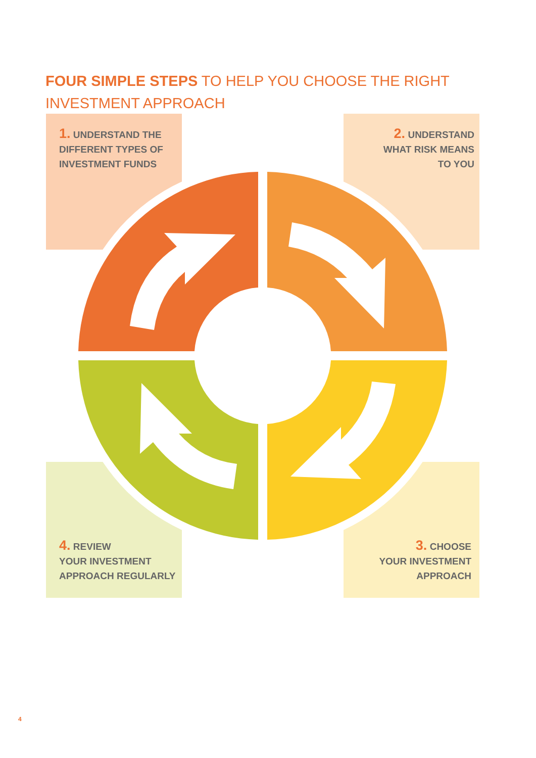FOUR SIMPLE STEPS TO HELP YOU CHOOSE THE RIGHT INVESTMENT APPROACH
1. UNDERSTAND THE
DIFFERENT TYPES OF
INVESTMENT FUNDS
2. UNDERSTAND
WHAT RISK MEANS
TO YOU
4. REVIEW
YOUR INVESTMENT
APPROACH REGULARLY
3. CHOOSE
YOUR INVESTMENT
APPROACH
4